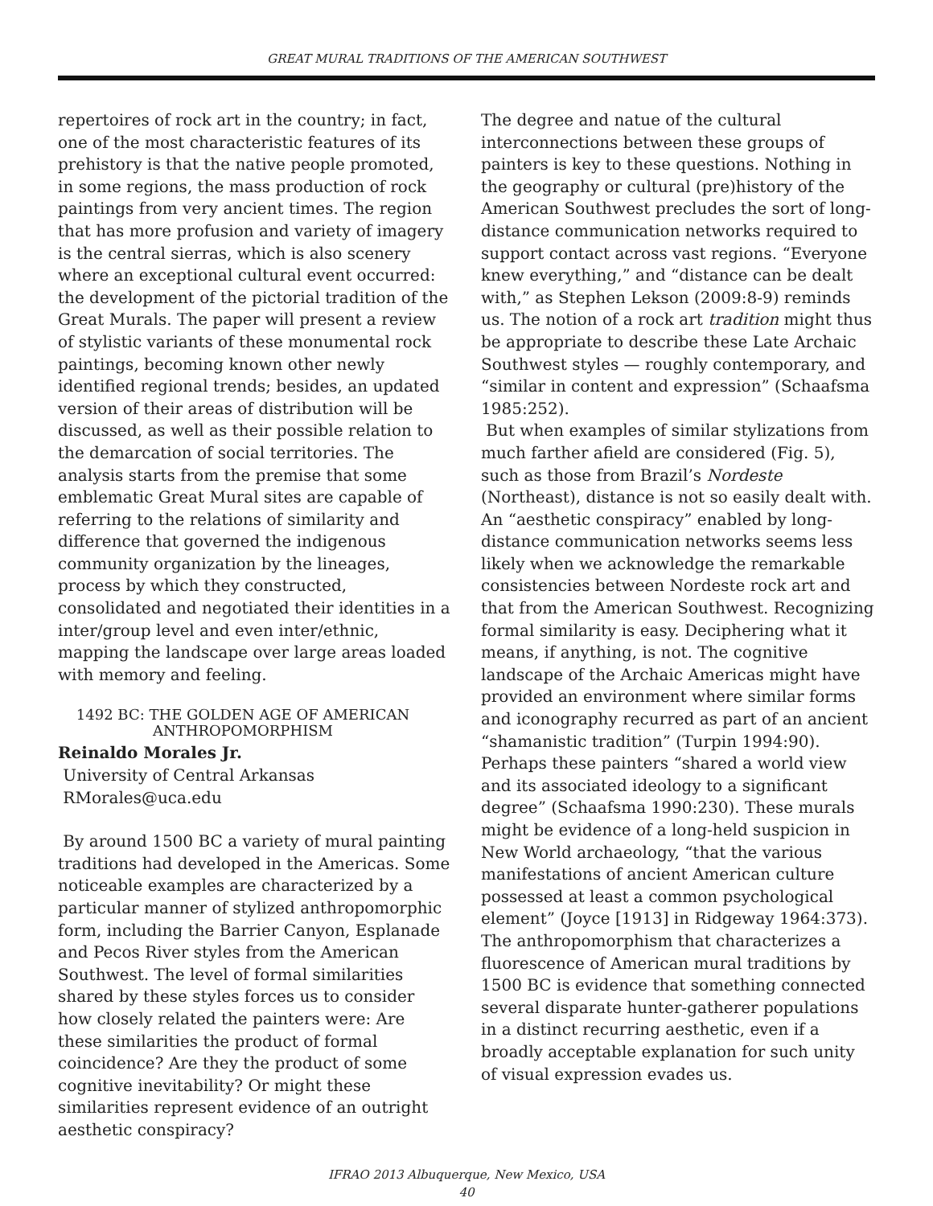GREAT MURAL TRADITIONS OF THE AMERICAN SOUTHWEST
repertoires of rock art in the country; in fact, one of the most characteristic features of its prehistory is that the native people promoted, in some regions, the mass production of rock paintings from very ancient times. The region that has more profusion and variety of imagery is the central sierras, which is also scenery where an exceptional cultural event occurred: the development of the pictorial tradition of the Great Murals. The paper will present a review of stylistic variants of these monumental rock paintings, becoming known other newly identified regional trends; besides, an updated version of their areas of distribution will be discussed, as well as their possible relation to the demarcation of social territories. The analysis starts from the premise that some emblematic Great Mural sites are capable of referring to the relations of similarity and difference that governed the indigenous community organization by the lineages, process by which they constructed, consolidated and negotiated their identities in a inter/group level and even inter/ethnic, mapping the landscape over large areas loaded with memory and feeling.
1492 BC: THE GOLDEN AGE OF AMERICAN ANTHROPOMORPHISM
Reinaldo Morales Jr.
University of Central Arkansas
RMorales@uca.edu
By around 1500 BC a variety of mural painting traditions had developed in the Americas. Some noticeable examples are characterized by a particular manner of stylized anthropomorphic form, including the Barrier Canyon, Esplanade and Pecos River styles from the American Southwest. The level of formal similarities shared by these styles forces us to consider how closely related the painters were: Are these similarities the product of formal coincidence? Are they the product of some cognitive inevitability? Or might these similarities represent evidence of an outright aesthetic conspiracy?
The degree and natue of the cultural interconnections between these groups of painters is key to these questions. Nothing in the geography or cultural (pre)history of the American Southwest precludes the sort of long-distance communication networks required to support contact across vast regions. “Everyone knew everything,” and “distance can be dealt with,” as Stephen Lekson (2009:8-9) reminds us. The notion of a rock art tradition might thus be appropriate to describe these Late Archaic Southwest styles — roughly contemporary, and “similar in content and expression” (Schaafsma 1985:252).
But when examples of similar stylizations from much farther afield are considered (Fig. 5), such as those from Brazil’s Nordeste (Northeast), distance is not so easily dealt with. An “aesthetic conspiracy” enabled by long-distance communication networks seems less likely when we acknowledge the remarkable consistencies between Nordeste rock art and that from the American Southwest. Recognizing formal similarity is easy. Deciphering what it means, if anything, is not. The cognitive landscape of the Archaic Americas might have provided an environment where similar forms and iconography recurred as part of an ancient “shamanistic tradition” (Turpin 1994:90). Perhaps these painters “shared a world view and its associated ideology to a significant degree” (Schaafsma 1990:230). These murals might be evidence of a long-held suspicion in New World archaeology, “that the various manifestations of ancient American culture possessed at least a common psychological element” (Joyce [1913] in Ridgeway 1964:373). The anthropomorphism that characterizes a fluorescence of American mural traditions by 1500 BC is evidence that something connected several disparate hunter-gatherer populations in a distinct recurring aesthetic, even if a broadly acceptable explanation for such unity of visual expression evades us.
IFRAO 2013 Albuquerque, New Mexico, USA
40